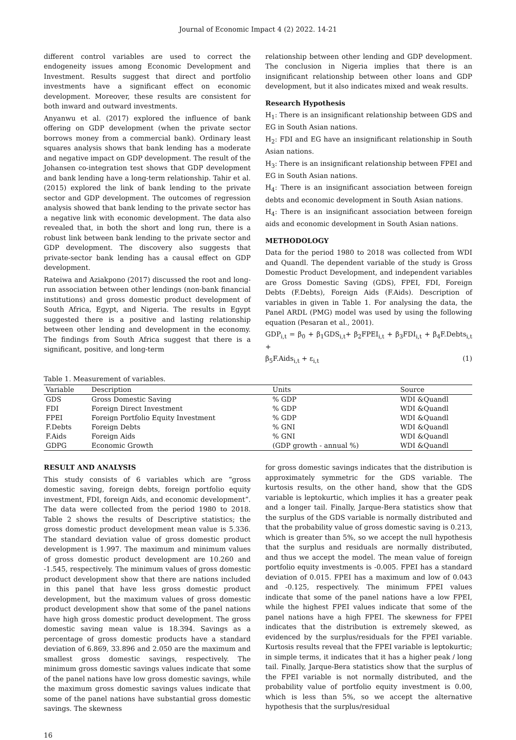Journal of Economic Impact 4 (2) 2022. 14-21
different control variables are used to correct the endogeneity issues among Economic Development and Investment. Results suggest that direct and portfolio investments have a significant effect on economic development. Moreover, these results are consistent for both inward and outward investments.
Anyanwu et al. (2017) explored the influence of bank offering on GDP development (when the private sector borrows money from a commercial bank). Ordinary least squares analysis shows that bank lending has a moderate and negative impact on GDP development. The result of the Johansen co-integration test shows that GDP development and bank lending have a long-term relationship. Tahir et al. (2015) explored the link of bank lending to the private sector and GDP development. The outcomes of regression analysis showed that bank lending to the private sector has a negative link with economic development. The data also revealed that, in both the short and long run, there is a robust link between bank lending to the private sector and GDP development. The discovery also suggests that private-sector bank lending has a causal effect on GDP development.
Rateiwa and Aziakpono (2017) discussed the root and long-run association between other lendings (non-bank financial institutions) and gross domestic product development of South Africa, Egypt, and Nigeria. The results in Egypt suggested there is a positive and lasting relationship between other lending and development in the economy. The findings from South Africa suggest that there is a significant, positive, and long-term
relationship between other lending and GDP development. The conclusion in Nigeria implies that there is an insignificant relationship between other loans and GDP development, but it also indicates mixed and weak results.
Research Hypothesis
H<sub>1</sub>: There is an insignificant relationship between GDS and EG in South Asian nations.
H<sub>2</sub>: FDI and EG have an insignificant relationship in South Asian nations.
H<sub>3</sub>: There is an insignificant relationship between FPEI and EG in South Asian nations.
H<sub>4</sub>: There is an insignificant association between foreign debts and economic development in South Asian nations.
H<sub>4</sub>: There is an insignificant association between foreign aids and economic development in South Asian nations.
METHODOLOGY
Data for the period 1980 to 2018 was collected from WDI and Quandl. The dependent variable of the study is Gross Domestic Product Development, and independent variables are Gross Domestic Saving (GDS), FPEI, FDI, Foreign Debts (F.Debts), Foreign Aids (F.Aids). Description of variables in given in Table 1. For analysing the data, the Panel ARDL (PMG) model was used by using the following equation (Pesaran et al., 2001).
GDP<sub>i,t</sub> = β<sub>0</sub> + β<sub>1</sub>GDS<sub>i,t</sub>+ β<sub>2</sub>FPEI<sub>i,t</sub> + β<sub>3</sub>FDI<sub>i,t</sub> + β<sub>4</sub>F.Debts<sub>i,t</sub> +
β<sub>5</sub>F.Aids<sub>i,t</sub> + ε<sub>i,t</sub> (1)
Table 1. Measurement of variables.
| Variable | Description | Units | Source |
| --- | --- | --- | --- |
| GDS | Gross Domestic Saving | % GDP | WDI &Quandl |
| FDI | Foreign Direct Investment | % GDP | WDI &Quandl |
| FPEI | Foreign Portfolio Equity Investment | % GDP | WDI &Quandl |
| F.Debts | Foreign Debts | % GNI | WDI &Quandl |
| F.Aids | Foreign Aids | % GNI | WDI &Quandl |
| GDPG | Economic Growth | (GDP growth - annual %) | WDI &Quandl |
RESULT AND ANALYSIS
This study consists of 6 variables which are “gross domestic saving, foreign debts, foreign portfolio equity investment, FDI, foreign Aids, and economic development”. The data were collected from the period 1980 to 2018. Table 2 shows the results of Descriptive statistics; the gross domestic product development mean value is 5.336. The standard deviation value of gross domestic product development is 1.997. The maximum and minimum values of gross domestic product development are 10.260 and -1.545, respectively. The minimum values of gross domestic product development show that there are nations included in this panel that have less gross domestic product development, but the maximum values of gross domestic product development show that some of the panel nations have high gross domestic product development. The gross domestic saving mean value is 18.394. Savings as a percentage of gross domestic products have a standard deviation of 6.869, 33.896 and 2.050 are the maximum and smallest gross domestic savings, respectively. The minimum gross domestic savings values indicate that some of the panel nations have low gross domestic savings, while the maximum gross domestic savings values indicate that some of the panel nations have substantial gross domestic savings. The skewness
for gross domestic savings indicates that the distribution is approximately symmetric for the GDS variable. The kurtosis results, on the other hand, show that the GDS variable is leptokurtic, which implies it has a greater peak and a longer tail. Finally, Jarque-Bera statistics show that the surplus of the GDS variable is normally distributed and that the probability value of gross domestic saving is 0.213, which is greater than 5%, so we accept the null hypothesis that the surplus and residuals are normally distributed, and thus we accept the model. The mean value of foreign portfolio equity investments is -0.005. FPEI has a standard deviation of 0.015. FPEI has a maximum and low of 0.043 and -0.125, respectively. The minimum FPEI values indicate that some of the panel nations have a low FPEI, while the highest FPEI values indicate that some of the panel nations have a high FPEI. The skewness for FPEI indicates that the distribution is extremely skewed, as evidenced by the surplus/residuals for the FPEI variable. Kurtosis results reveal that the FPEI variable is leptokurtic; in simple terms, it indicates that it has a higher peak / long tail. Finally, Jarque-Bera statistics show that the surplus of the FPEI variable is not normally distributed, and the probability value of portfolio equity investment is 0.00, which is less than 5%, so we accept the alternative hypothesis that the surplus/residual
16